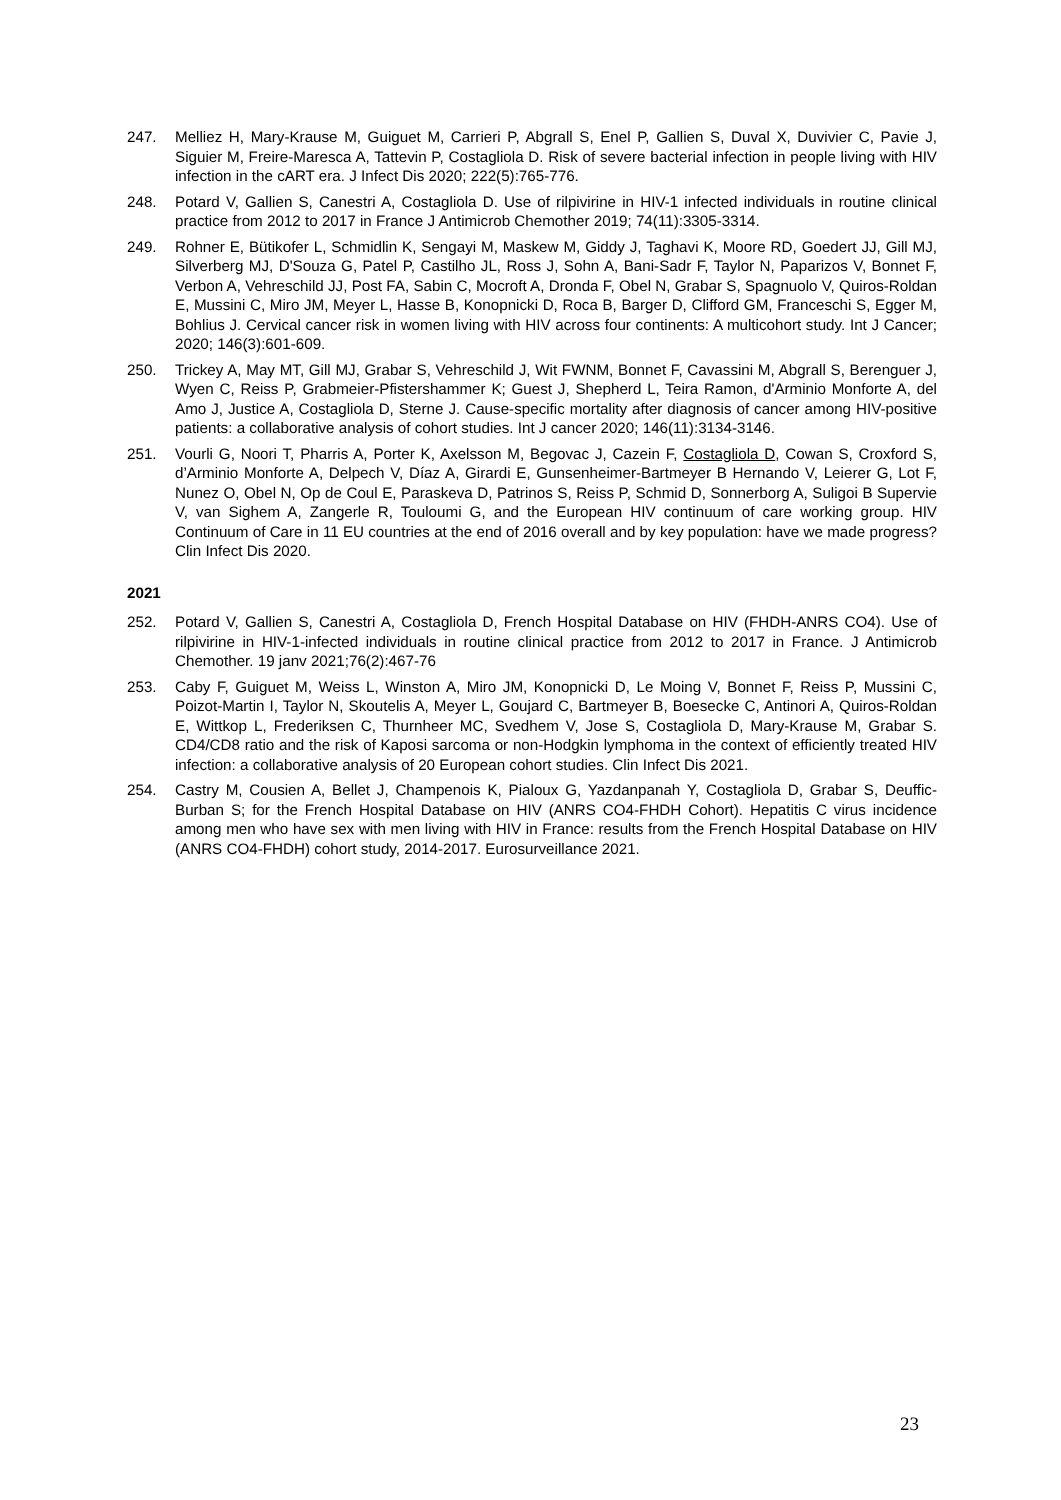247. Melliez H, Mary-Krause M, Guiguet M, Carrieri P, Abgrall S, Enel P, Gallien S, Duval X, Duvivier C, Pavie J, Siguier M, Freire-Maresca A, Tattevin P, Costagliola D. Risk of severe bacterial infection in people living with HIV infection in the cART era. J Infect Dis 2020; 222(5):765-776.
248. Potard V, Gallien S, Canestri A, Costagliola D. Use of rilpivirine in HIV-1 infected individuals in routine clinical practice from 2012 to 2017 in France J Antimicrob Chemother 2019; 74(11):3305-3314.
249. Rohner E, Bütikofer L, Schmidlin K, Sengayi M, Maskew M, Giddy J, Taghavi K, Moore RD, Goedert JJ, Gill MJ, Silverberg MJ, D'Souza G, Patel P, Castilho JL, Ross J, Sohn A, Bani-Sadr F, Taylor N, Paparizos V, Bonnet F, Verbon A, Vehreschild JJ, Post FA, Sabin C, Mocroft A, Dronda F, Obel N, Grabar S, Spagnuolo V, Quiros-Roldan E, Mussini C, Miro JM, Meyer L, Hasse B, Konopnicki D, Roca B, Barger D, Clifford GM, Franceschi S, Egger M, Bohlius J. Cervical cancer risk in women living with HIV across four continents: A multicohort study. Int J Cancer; 2020; 146(3):601-609.
250. Trickey A, May MT, Gill MJ, Grabar S, Vehreschild J, Wit FWNM, Bonnet F, Cavassini M, Abgrall S, Berenguer J, Wyen C, Reiss P, Grabmeier-Pfistershammer K; Guest J, Shepherd L, Teira Ramon, d'Arminio Monforte A, del Amo J, Justice A, Costagliola D, Sterne J. Cause-specific mortality after diagnosis of cancer among HIV-positive patients: a collaborative analysis of cohort studies. Int J cancer 2020; 146(11):3134-3146.
251. Vourli G, Noori T, Pharris A, Porter K, Axelsson M, Begovac J, Cazein F, Costagliola D, Cowan S, Croxford S, d’Arminio Monforte A, Delpech V, Díaz A, Girardi E, Gunsenheimer-Bartmeyer B Hernando V, Leierer G, Lot F, Nunez O, Obel N, Op de Coul E, Paraskeva D, Patrinos S, Reiss P, Schmid D, Sonnerborg A, Suligoi B Supervie V, van Sighem A, Zangerle R, Touloumi G, and the European HIV continuum of care working group. HIV Continuum of Care in 11 EU countries at the end of 2016 overall and by key population: have we made progress? Clin Infect Dis 2020.
2021
252. Potard V, Gallien S, Canestri A, Costagliola D, French Hospital Database on HIV (FHDH-ANRS CO4). Use of rilpivirine in HIV-1-infected individuals in routine clinical practice from 2012 to 2017 in France. J Antimicrob Chemother. 19 janv 2021;76(2):467-76
253. Caby F, Guiguet M, Weiss L, Winston A, Miro JM, Konopnicki D, Le Moing V, Bonnet F, Reiss P, Mussini C, Poizot-Martin I, Taylor N, Skoutelis A, Meyer L, Goujard C, Bartmeyer B, Boesecke C, Antinori A, Quiros-Roldan E, Wittkop L, Frederiksen C, Thurnheer MC, Svedhem V, Jose S, Costagliola D, Mary-Krause M, Grabar S. CD4/CD8 ratio and the risk of Kaposi sarcoma or non-Hodgkin lymphoma in the context of efficiently treated HIV infection: a collaborative analysis of 20 European cohort studies. Clin Infect Dis 2021.
254. Castry M, Cousien A, Bellet J, Champenois K, Pialoux G, Yazdanpanah Y, Costagliola D, Grabar S, Deuffic-Burban S; for the French Hospital Database on HIV (ANRS CO4-FHDH Cohort). Hepatitis C virus incidence among men who have sex with men living with HIV in France: results from the French Hospital Database on HIV (ANRS CO4-FHDH) cohort study, 2014-2017. Eurosurveillance 2021.
23